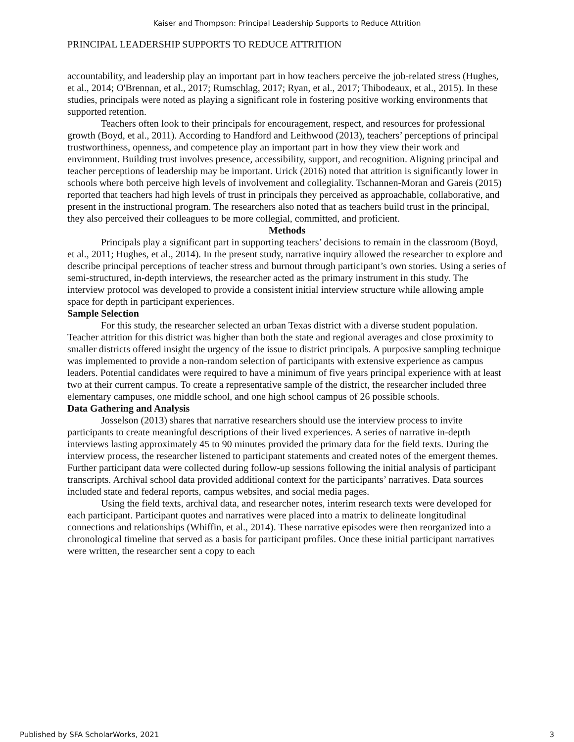Kaiser and Thompson: Principal Leadership Supports to Reduce Attrition
PRINCIPAL LEADERSHIP SUPPORTS TO REDUCE ATTRITION
accountability, and leadership play an important part in how teachers perceive the job-related stress (Hughes, et al., 2014; O'Brennan, et al., 2017; Rumschlag, 2017; Ryan, et al., 2017; Thibodeaux, et al., 2015). In these studies, principals were noted as playing a significant role in fostering positive working environments that supported retention.
Teachers often look to their principals for encouragement, respect, and resources for professional growth (Boyd, et al., 2011). According to Handford and Leithwood (2013), teachers’ perceptions of principal trustworthiness, openness, and competence play an important part in how they view their work and environment. Building trust involves presence, accessibility, support, and recognition. Aligning principal and teacher perceptions of leadership may be important. Urick (2016) noted that attrition is significantly lower in schools where both perceive high levels of involvement and collegiality. Tschannen-Moran and Gareis (2015) reported that teachers had high levels of trust in principals they perceived as approachable, collaborative, and present in the instructional program. The researchers also noted that as teachers build trust in the principal, they also perceived their colleagues to be more collegial, committed, and proficient.
Methods
Principals play a significant part in supporting teachers’ decisions to remain in the classroom (Boyd, et al., 2011; Hughes, et al., 2014). In the present study, narrative inquiry allowed the researcher to explore and describe principal perceptions of teacher stress and burnout through participant’s own stories. Using a series of semi-structured, in-depth interviews, the researcher acted as the primary instrument in this study. The interview protocol was developed to provide a consistent initial interview structure while allowing ample space for depth in participant experiences.
Sample Selection
For this study, the researcher selected an urban Texas district with a diverse student population. Teacher attrition for this district was higher than both the state and regional averages and close proximity to smaller districts offered insight the urgency of the issue to district principals. A purposive sampling technique was implemented to provide a non-random selection of participants with extensive experience as campus leaders. Potential candidates were required to have a minimum of five years principal experience with at least two at their current campus. To create a representative sample of the district, the researcher included three elementary campuses, one middle school, and one high school campus of 26 possible schools.
Data Gathering and Analysis
Josselson (2013) shares that narrative researchers should use the interview process to invite participants to create meaningful descriptions of their lived experiences. A series of narrative in-depth interviews lasting approximately 45 to 90 minutes provided the primary data for the field texts. During the interview process, the researcher listened to participant statements and created notes of the emergent themes. Further participant data were collected during follow-up sessions following the initial analysis of participant transcripts. Archival school data provided additional context for the participants’ narratives. Data sources included state and federal reports, campus websites, and social media pages.
Using the field texts, archival data, and researcher notes, interim research texts were developed for each participant. Participant quotes and narratives were placed into a matrix to delineate longitudinal connections and relationships (Whiffin, et al., 2014). These narrative episodes were then reorganized into a chronological timeline that served as a basis for participant profiles. Once these initial participant narratives were written, the researcher sent a copy to each
Published by SFA ScholarWorks, 2021 3